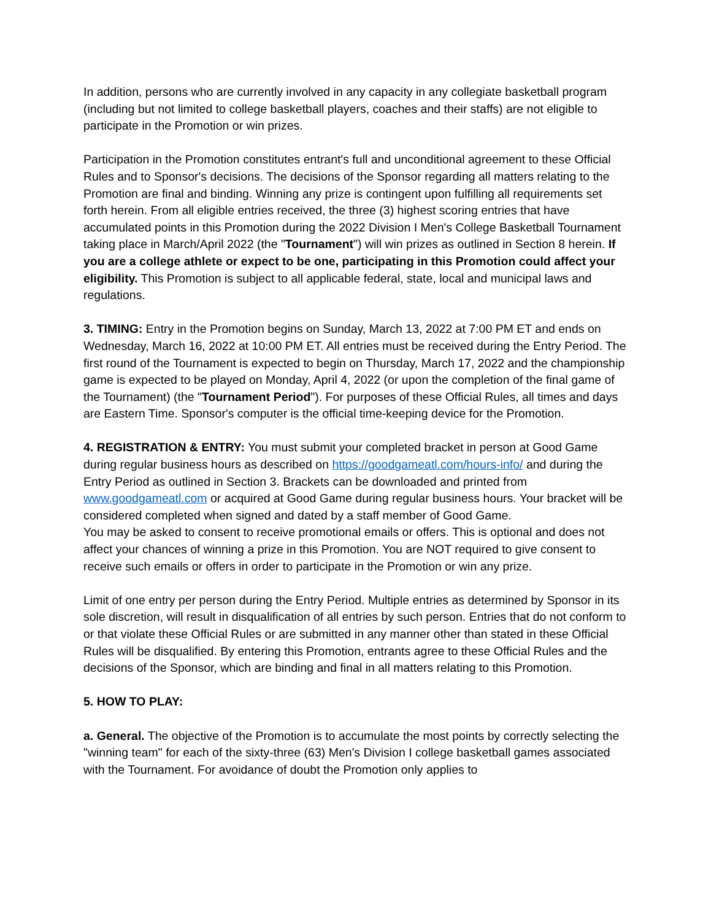In addition, persons who are currently involved in any capacity in any collegiate basketball program (including but not limited to college basketball players, coaches and their staffs) are not eligible to participate in the Promotion or win prizes.
Participation in the Promotion constitutes entrant's full and unconditional agreement to these Official Rules and to Sponsor's decisions. The decisions of the Sponsor regarding all matters relating to the Promotion are final and binding. Winning any prize is contingent upon fulfilling all requirements set forth herein. From all eligible entries received, the three (3) highest scoring entries that have accumulated points in this Promotion during the 2022 Division I Men's College Basketball Tournament taking place in March/April 2022 (the "Tournament") will win prizes as outlined in Section 8 herein. If you are a college athlete or expect to be one, participating in this Promotion could affect your eligibility. This Promotion is subject to all applicable federal, state, local and municipal laws and regulations.
3. TIMING: Entry in the Promotion begins on Sunday, March 13, 2022 at 7:00 PM ET and ends on Wednesday, March 16, 2022 at 10:00 PM ET. All entries must be received during the Entry Period. The first round of the Tournament is expected to begin on Thursday, March 17, 2022 and the championship game is expected to be played on Monday, April 4, 2022 (or upon the completion of the final game of the Tournament) (the "Tournament Period"). For purposes of these Official Rules, all times and days are Eastern Time. Sponsor's computer is the official time-keeping device for the Promotion.
4. REGISTRATION & ENTRY: You must submit your completed bracket in person at Good Game during regular business hours as described on https://goodgameatl.com/hours-info/ and during the Entry Period as outlined in Section 3. Brackets can be downloaded and printed from www.goodgameatl.com or acquired at Good Game during regular business hours. Your bracket will be considered completed when signed and dated by a staff member of Good Game.
You may be asked to consent to receive promotional emails or offers. This is optional and does not affect your chances of winning a prize in this Promotion. You are NOT required to give consent to receive such emails or offers in order to participate in the Promotion or win any prize.
Limit of one entry per person during the Entry Period. Multiple entries as determined by Sponsor in its sole discretion, will result in disqualification of all entries by such person. Entries that do not conform to or that violate these Official Rules or are submitted in any manner other than stated in these Official Rules will be disqualified. By entering this Promotion, entrants agree to these Official Rules and the decisions of the Sponsor, which are binding and final in all matters relating to this Promotion.
5. HOW TO PLAY:
a. General. The objective of the Promotion is to accumulate the most points by correctly selecting the "winning team" for each of the sixty-three (63) Men's Division I college basketball games associated with the Tournament. For avoidance of doubt the Promotion only applies to